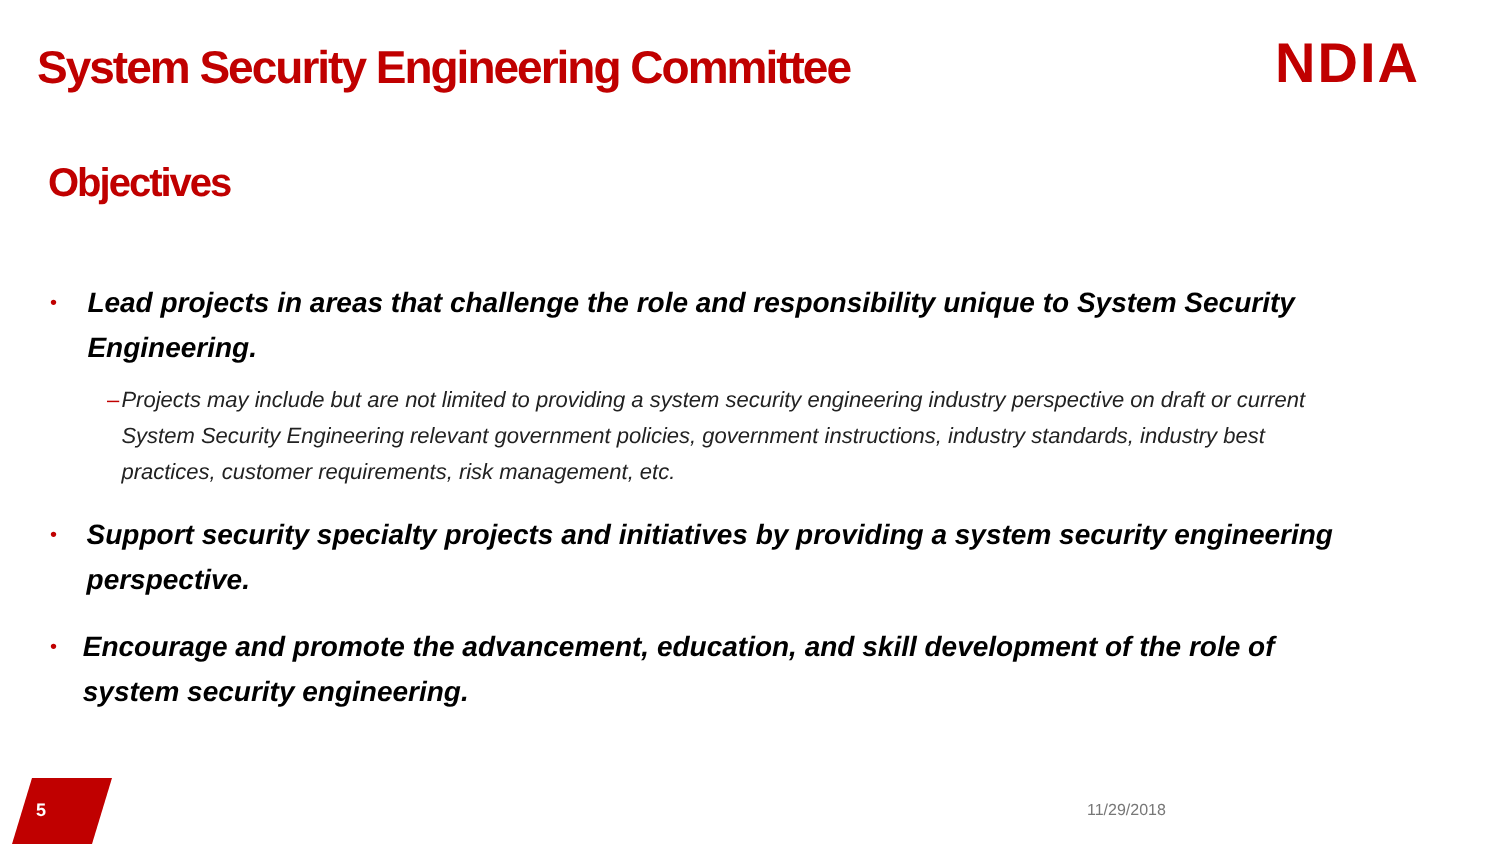System Security Engineering Committee
NDIA
Objectives
•
Lead projects in areas that challenge the role and responsibility unique to System Security Engineering.
– Projects may include but are not limited to providing a system security engineering industry perspective on draft or current System Security Engineering relevant government policies, government instructions, industry standards, industry best practices, customer requirements, risk management, etc.
•
Support security specialty projects and initiatives by providing a system security engineering perspective.
•
Encourage and promote the advancement, education, and skill development of the role of system security engineering.
5 11/29/2018